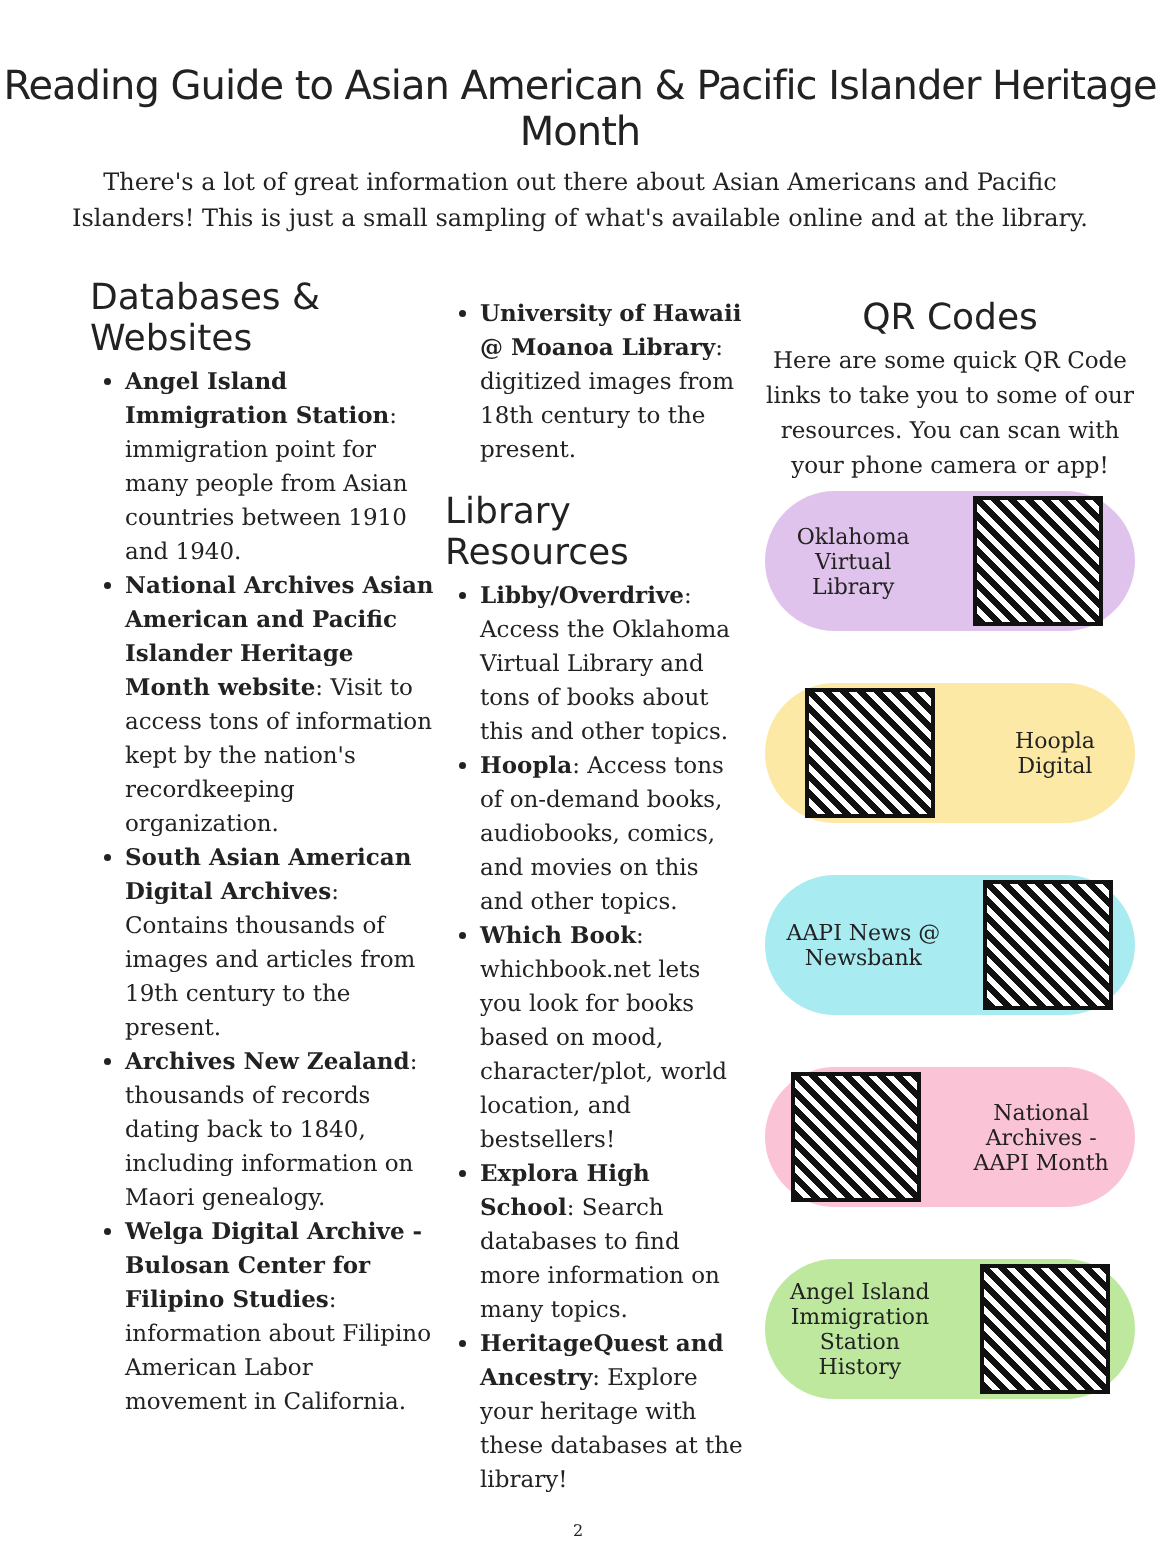Reading Guide to Asian American & Pacific Islander Heritage Month
There's a lot of great information out there about Asian Americans and Pacific Islanders! This is just a small sampling of what's available online and at the library.
Databases & Websites
Angel Island Immigration Station: immigration point for many people from Asian countries between 1910 and 1940.
National Archives Asian American and Pacific Islander Heritage Month website: Visit to access tons of information kept by the nation's recordkeeping organization.
South Asian American Digital Archives: Contains thousands of images and articles from 19th century to the present.
Archives New Zealand: thousands of records dating back to 1840, including information on Maori genealogy.
Welga Digital Archive - Bulosan Center for Filipino Studies: information about Filipino American Labor movement in California.
University of Hawaii @ Moanoa Library: digitized images from 18th century to the present.
Library Resources
Libby/Overdrive: Access the Oklahoma Virtual Library and tons of books about this and other topics.
Hoopla: Access tons of on-demand books, audiobooks, comics, and movies on this and other topics.
Which Book: whichbook.net lets you look for books based on mood, character/plot, world location, and bestsellers!
Explora High School: Search databases to find more information on many topics.
HeritageQuest and Ancestry: Explore your heritage with these databases at the library!
QR Codes
Here are some quick QR Code links to take you to some of our resources. You can scan with your phone camera or app!
Oklahoma
Virtual
Library
Hoopla
Digital
AAPI News @
Newsbank
National
Archives -
AAPI Month
Angel Island
Immigration
Station
History
2